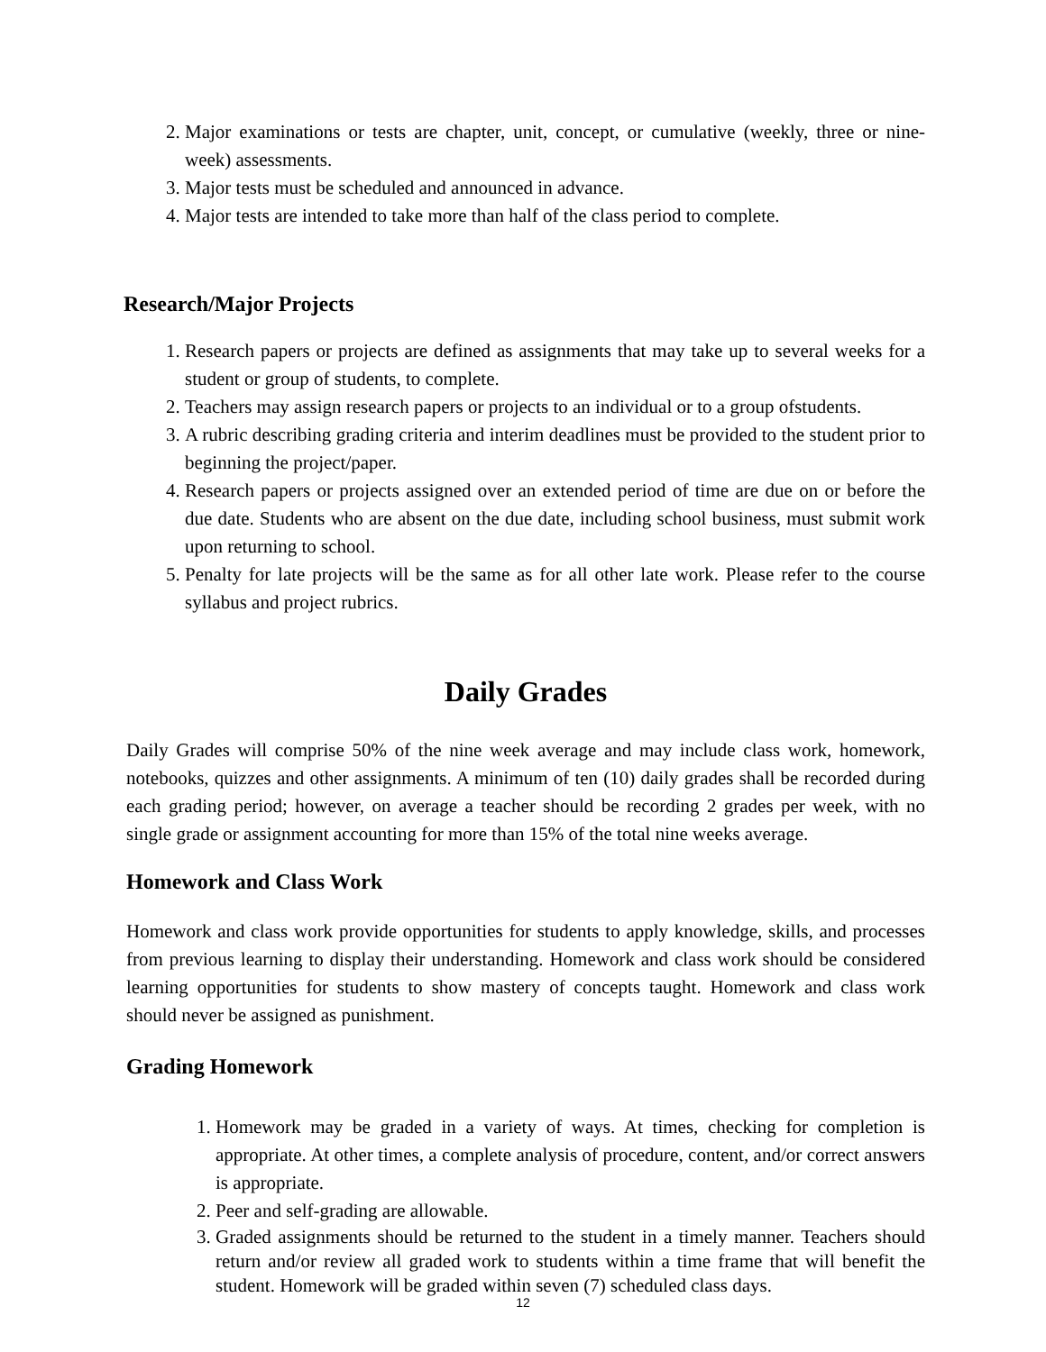2. Major examinations or tests are chapter, unit, concept, or cumulative (weekly, three or nine-week) assessments.
3. Major tests must be scheduled and announced in advance.
4. Major tests are intended to take more than half of the class period to complete.
Research/Major Projects
1. Research papers or projects are defined as assignments that may take up to several weeks for a student or group of students, to complete.
2. Teachers may assign research papers or projects to an individual or to a group ofstudents.
3. A rubric describing grading criteria and interim deadlines must be provided to the student prior to beginning the project/paper.
4. Research papers or projects assigned over an extended period of time are due on or before the due date. Students who are absent on the due date, including school business, must submit work upon returning to school.
5. Penalty for late projects will be the same as for all other late work. Please refer to the course syllabus and project rubrics.
Daily Grades
Daily Grades will comprise 50% of the nine week average and may include class work, homework, notebooks, quizzes and other assignments. A minimum of ten (10) daily grades shall be recorded during each grading period; however, on average a teacher should be recording 2 grades per week, with no single grade or assignment accounting for more than 15% of the total nine weeks average.
Homework and Class Work
Homework and class work provide opportunities for students to apply knowledge, skills, and processes from previous learning to display their understanding. Homework and class work should be considered learning opportunities for students to show mastery of concepts taught. Homework and class work should never be assigned as punishment.
Grading Homework
1. Homework may be graded in a variety of ways. At times, checking for completion is appropriate. At other times, a complete analysis of procedure, content, and/or correct answers is appropriate.
2. Peer and self-grading are allowable.
3. Graded assignments should be returned to the student in a timely manner. Teachers should return and/or review all graded work to students within a time frame that will benefit the student. Homework will be graded within seven (7) scheduled class days.
12